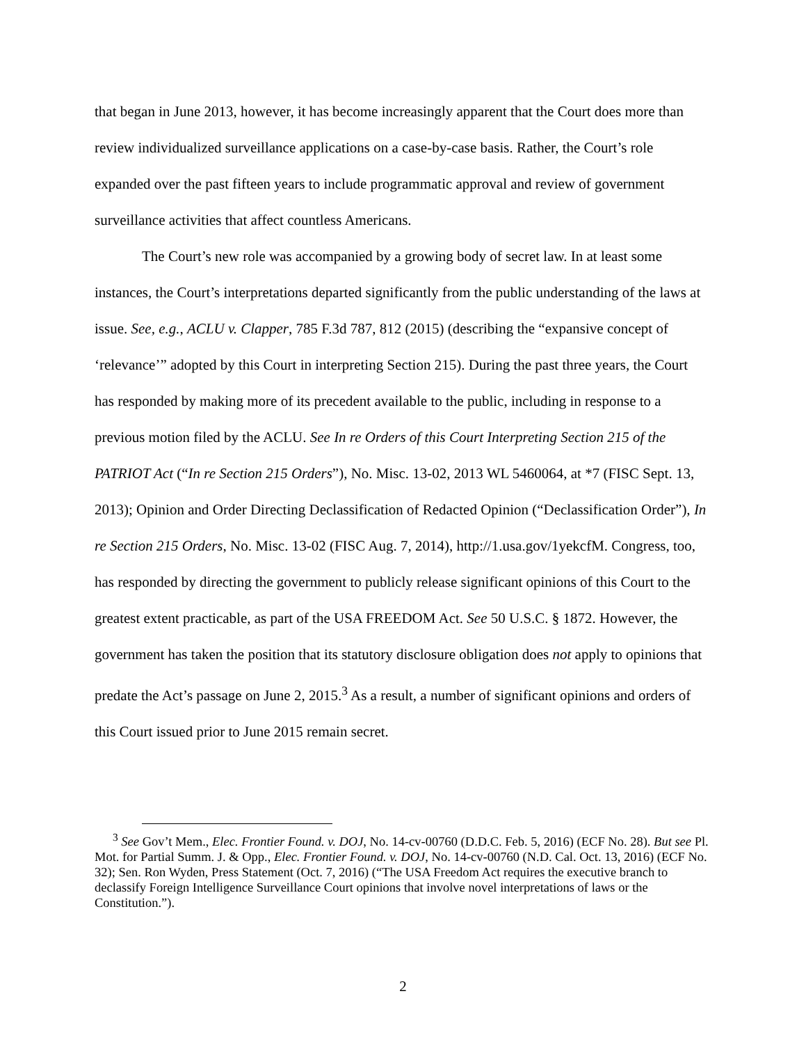that began in June 2013, however, it has become increasingly apparent that the Court does more than review individualized surveillance applications on a case-by-case basis. Rather, the Court’s role expanded over the past fifteen years to include programmatic approval and review of government surveillance activities that affect countless Americans.
The Court’s new role was accompanied by a growing body of secret law. In at least some instances, the Court’s interpretations departed significantly from the public understanding of the laws at issue. See, e.g., ACLU v. Clapper, 785 F.3d 787, 812 (2015) (describing the “expansive concept of ‘relevance’” adopted by this Court in interpreting Section 215). During the past three years, the Court has responded by making more of its precedent available to the public, including in response to a previous motion filed by the ACLU. See In re Orders of this Court Interpreting Section 215 of the PATRIOT Act (“In re Section 215 Orders”), No. Misc. 13-02, 2013 WL 5460064, at *7 (FISC Sept. 13, 2013); Opinion and Order Directing Declassification of Redacted Opinion (“Declassification Order”), In re Section 215 Orders, No. Misc. 13-02 (FISC Aug. 7, 2014), http://1.usa.gov/1yekcfM. Congress, too, has responded by directing the government to publicly release significant opinions of this Court to the greatest extent practicable, as part of the USA FREEDOM Act. See 50 U.S.C. § 1872. However, the government has taken the position that its statutory disclosure obligation does not apply to opinions that predate the Act’s passage on June 2, 2015.<sup>3</sup> As a result, a number of significant opinions and orders of this Court issued prior to June 2015 remain secret.
<sup>3</sup> See Gov’t Mem., Elec. Frontier Found. v. DOJ, No. 14-cv-00760 (D.D.C. Feb. 5, 2016) (ECF No. 28). But see Pl. Mot. for Partial Summ. J. & Opp., Elec. Frontier Found. v. DOJ, No. 14-cv-00760 (N.D. Cal. Oct. 13, 2016) (ECF No. 32); Sen. Ron Wyden, Press Statement (Oct. 7, 2016) (“The USA Freedom Act requires the executive branch to declassify Foreign Intelligence Surveillance Court opinions that involve novel interpretations of laws or the Constitution.”).
2